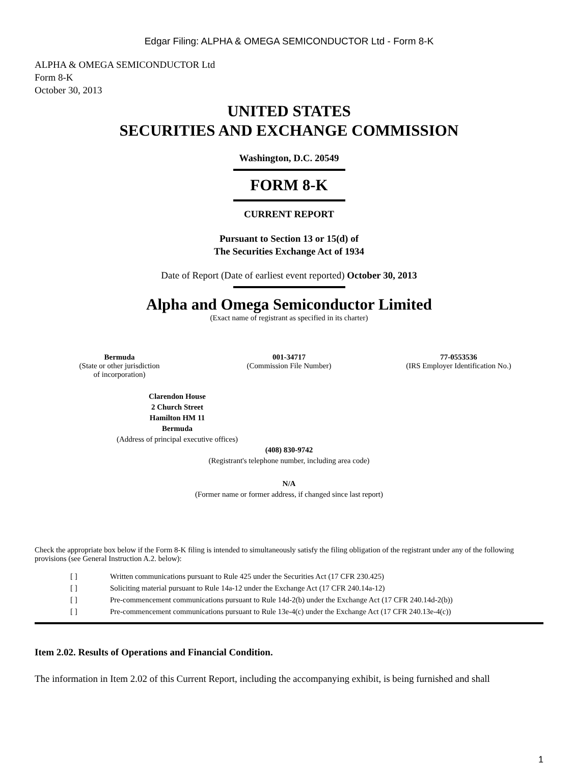Edgar Filing: ALPHA & OMEGA SEMICONDUCTOR Ltd - Form 8-K
ALPHA & OMEGA SEMICONDUCTOR Ltd
Form 8-K
October 30, 2013
UNITED STATES
SECURITIES AND EXCHANGE COMMISSION
Washington, D.C. 20549
FORM 8-K
CURRENT REPORT
Pursuant to Section 13 or 15(d) of
The Securities Exchange Act of 1934
Date of Report (Date of earliest event reported) October 30, 2013
Alpha and Omega Semiconductor Limited
(Exact name of registrant as specified in its charter)
Bermuda
(State or other jurisdiction
of incorporation)
001-34717
(Commission File Number)
77-0553536
(IRS Employer Identification No.)
Clarendon House
2 Church Street
Hamilton HM 11
Bermuda
(Address of principal executive offices)
(408) 830-9742
(Registrant's telephone number, including area code)
N/A
(Former name or former address, if changed since last report)
Check the appropriate box below if the Form 8-K filing is intended to simultaneously satisfy the filing obligation of the registrant under any of the following provisions (see General Instruction A.2. below):
[ ] Written communications pursuant to Rule 425 under the Securities Act (17 CFR 230.425)
[ ] Soliciting material pursuant to Rule 14a-12 under the Exchange Act (17 CFR 240.14a-12)
[ ] Pre-commencement communications pursuant to Rule 14d-2(b) under the Exchange Act (17 CFR 240.14d-2(b))
[ ] Pre-commencement communications pursuant to Rule 13e-4(c) under the Exchange Act (17 CFR 240.13e-4(c))
Item 2.02. Results of Operations and Financial Condition.
The information in Item 2.02 of this Current Report, including the accompanying exhibit, is being furnished and shall
1